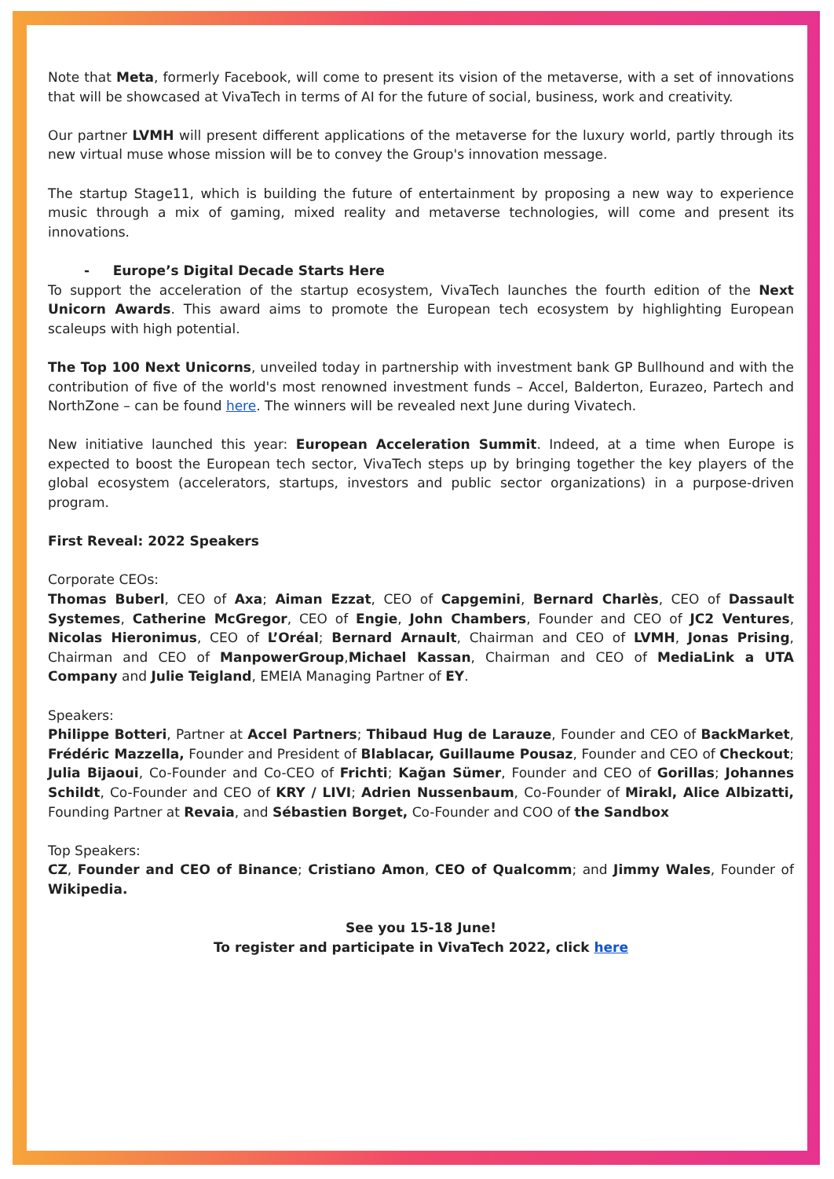Note that Meta, formerly Facebook, will come to present its vision of the metaverse, with a set of innovations that will be showcased at VivaTech in terms of AI for the future of social, business, work and creativity.
Our partner LVMH will present different applications of the metaverse for the luxury world, partly through its new virtual muse whose mission will be to convey the Group's innovation message.
The startup Stage11, which is building the future of entertainment by proposing a new way to experience music through a mix of gaming, mixed reality and metaverse technologies, will come and present its innovations.
- Europe’s Digital Decade Starts Here
To support the acceleration of the startup ecosystem, VivaTech launches the fourth edition of the Next Unicorn Awards. This award aims to promote the European tech ecosystem by highlighting European scaleups with high potential.
The Top 100 Next Unicorns, unveiled today in partnership with investment bank GP Bullhound and with the contribution of five of the world's most renowned investment funds – Accel, Balderton, Eurazeo, Partech and NorthZone – can be found here. The winners will be revealed next June during Vivatech.
New initiative launched this year: European Acceleration Summit. Indeed, at a time when Europe is expected to boost the European tech sector, VivaTech steps up by bringing together the key players of the global ecosystem (accelerators, startups, investors and public sector organizations) in a purpose-driven program.
First Reveal: 2022 Speakers
Corporate CEOs:
Thomas Buberl, CEO of Axa; Aiman Ezzat, CEO of Capgemini, Bernard Charlès, CEO of Dassault Systemes, Catherine McGregor, CEO of Engie, John Chambers, Founder and CEO of JC2 Ventures, Nicolas Hieronimus, CEO of L’Oréal; Bernard Arnault, Chairman and CEO of LVMH, Jonas Prising, Chairman and CEO of ManpowerGroup,Michael Kassan, Chairman and CEO of MediaLink a UTA Company and Julie Teigland, EMEIA Managing Partner of EY.
Speakers:
Philippe Botteri, Partner at Accel Partners; Thibaud Hug de Larauze, Founder and CEO of BackMarket, Frédéric Mazzella, Founder and President of Blablacar, Guillaume Pousaz, Founder and CEO of Checkout; Julia Bijaoui, Co-Founder and Co-CEO of Frichti; Kağan Sümer, Founder and CEO of Gorillas; Johannes Schildt, Co-Founder and CEO of KRY / LIVI; Adrien Nussenbaum, Co-Founder of Mirakl, Alice Albizatti, Founding Partner at Revaia, and Sébastien Borget, Co-Founder and COO of the Sandbox
Top Speakers:
CZ, Founder and CEO of Binance; Cristiano Amon, CEO of Qualcomm; and Jimmy Wales, Founder of Wikipedia.
See you 15-18 June!
To register and participate in VivaTech 2022, click here